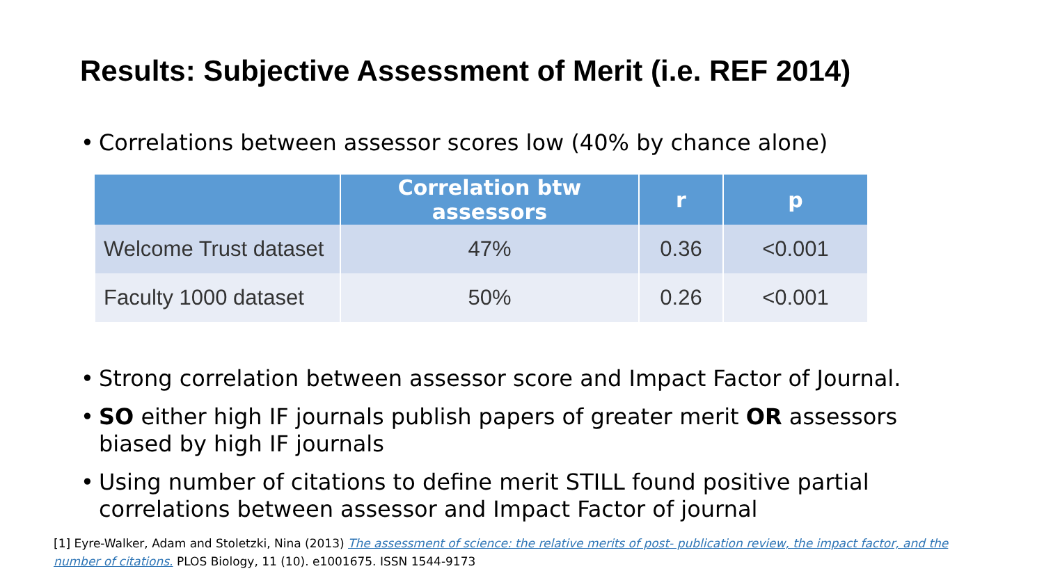Results: Subjective Assessment of Merit (i.e. REF 2014)
• Correlations between assessor scores low (40% by chance alone)
| | Correlation btw assessors | r | p |
| --- | --- | --- | --- |
| Welcome Trust dataset | 47% | 0.36 | <0.001 |
| Faculty 1000 dataset | 50% | 0.26 | <0.001 |
• Strong correlation between assessor score and Impact Factor of Journal.
• SO either high IF journals publish papers of greater merit OR assessors biased by high IF journals
• Using number of citations to define merit STILL found positive partial correlations between assessor and Impact Factor of journal
[1] Eyre-Walker, Adam and Stoletzki, Nina (2013) The assessment of science: the relative merits of post- publication review, the impact factor, and the number of citations. PLOS Biology, 11 (10). e1001675. ISSN 1544-9173